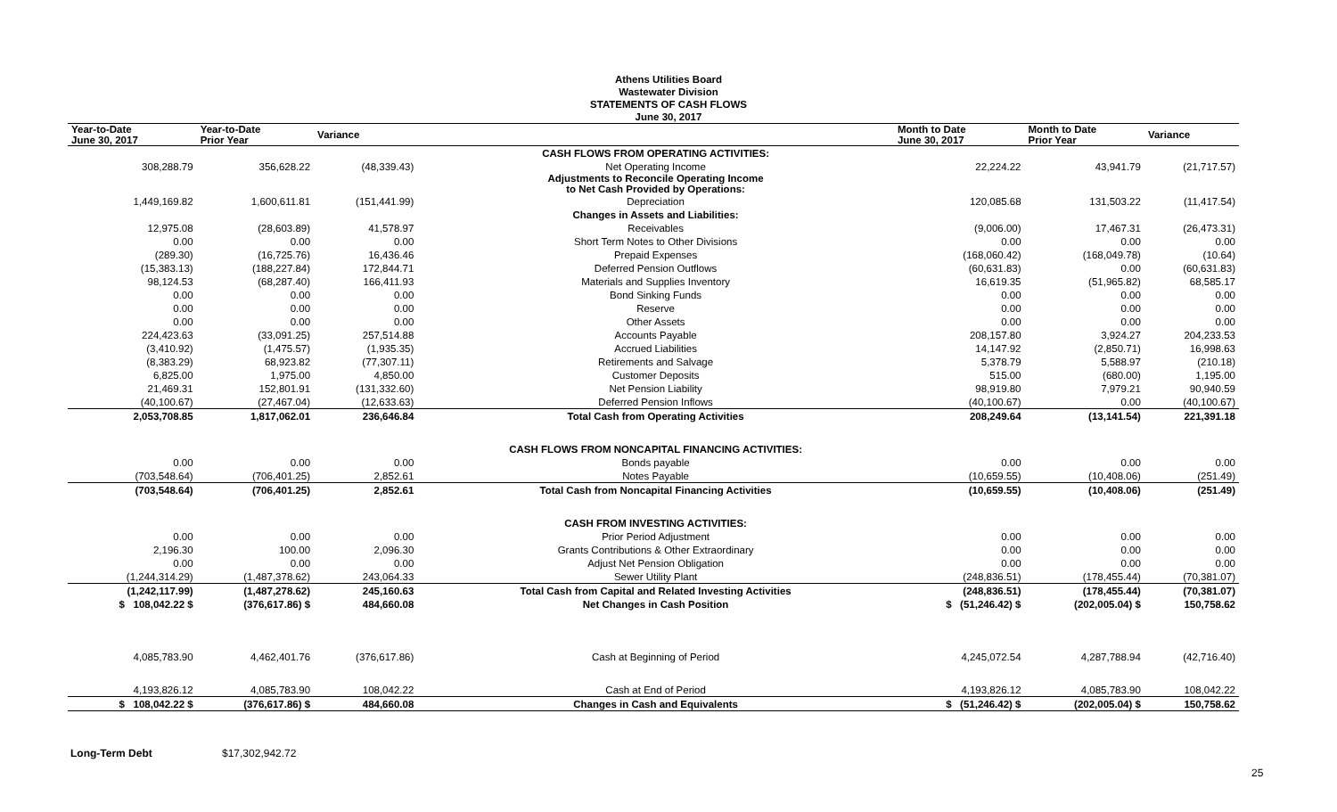Athens Utilities Board
Wastewater Division
STATEMENTS OF CASH FLOWS
June 30, 2017
| Year-to-Date June 30, 2017 | Year-to-Date Prior Year | Variance | | Month to Date June 30, 2017 | Month to Date Prior Year | Variance |
| --- | --- | --- | --- | --- | --- | --- |
| | | | CASH FLOWS FROM OPERATING ACTIVITIES: | | | |
| 308,288.79 | 356,628.22 | (48,339.43) | Net Operating Income | 22,224.22 | 43,941.79 | (21,717.57) |
| | | | Adjustments to Reconcile Operating Income to Net Cash Provided by Operations: | | | |
| 1,449,169.82 | 1,600,611.81 | (151,441.99) | Depreciation | 120,085.68 | 131,503.22 | (11,417.54) |
| | | | Changes in Assets and Liabilities: | | | |
| 12,975.08 | (28,603.89) | 41,578.97 | Receivables | (9,006.00) | 17,467.31 | (26,473.31) |
| 0.00 | 0.00 | 0.00 | Short Term Notes to Other Divisions | 0.00 | 0.00 | 0.00 |
| (289.30) | (16,725.76) | 16,436.46 | Prepaid Expenses | (168,060.42) | (168,049.78) | (10.64) |
| (15,383.13) | (188,227.84) | 172,844.71 | Deferred Pension Outflows | (60,631.83) | 0.00 | (60,631.83) |
| 98,124.53 | (68,287.40) | 166,411.93 | Materials and Supplies Inventory | 16,619.35 | (51,965.82) | 68,585.17 |
| 0.00 | 0.00 | 0.00 | Bond Sinking Funds | 0.00 | 0.00 | 0.00 |
| 0.00 | 0.00 | 0.00 | Reserve | 0.00 | 0.00 | 0.00 |
| 0.00 | 0.00 | 0.00 | Other Assets | 0.00 | 0.00 | 0.00 |
| 224,423.63 | (33,091.25) | 257,514.88 | Accounts Payable | 208,157.80 | 3,924.27 | 204,233.53 |
| (3,410.92) | (1,475.57) | (1,935.35) | Accrued Liabilities | 14,147.92 | (2,850.71) | 16,998.63 |
| (8,383.29) | 68,923.82 | (77,307.11) | Retirements and Salvage | 5,378.79 | 5,588.97 | (210.18) |
| 6,825.00 | 1,975.00 | 4,850.00 | Customer Deposits | 515.00 | (680.00) | 1,195.00 |
| 21,469.31 | 152,801.91 | (131,332.60) | Net Pension Liability | 98,919.80 | 7,979.21 | 90,940.59 |
| (40,100.67) | (27,467.04) | (12,633.63) | Deferred Pension Inflows | (40,100.67) | 0.00 | (40,100.67) |
| 2,053,708.85 | 1,817,062.01 | 236,646.84 | Total Cash from Operating Activities | 208,249.64 | (13,141.54) | 221,391.18 |
| | | | CASH FLOWS FROM NONCAPITAL FINANCING ACTIVITIES: | | | |
| 0.00 | 0.00 | 0.00 | Bonds payable | 0.00 | 0.00 | 0.00 |
| (703,548.64) | (706,401.25) | 2,852.61 | Notes Payable | (10,659.55) | (10,408.06) | (251.49) |
| (703,548.64) | (706,401.25) | 2,852.61 | Total Cash from Noncapital Financing Activities | (10,659.55) | (10,408.06) | (251.49) |
| | | | CASH FROM INVESTING ACTIVITIES: | | | |
| 0.00 | 0.00 | 0.00 | Prior Period Adjustment | 0.00 | 0.00 | 0.00 |
| 2,196.30 | 100.00 | 2,096.30 | Grants Contributions & Other Extraordinary | 0.00 | 0.00 | 0.00 |
| 0.00 | 0.00 | 0.00 | Adjust Net Pension Obligation | 0.00 | 0.00 | 0.00 |
| (1,244,314.29) | (1,487,378.62) | 243,064.33 | Sewer Utility Plant | (248,836.51) | (178,455.44) | (70,381.07) |
| (1,242,117.99) | (1,487,278.62) | 245,160.63 | Total Cash from Capital and Related Investing Activities | (248,836.51) | (178,455.44) | (70,381.07) |
| $ 108,042.22 $ | (376,617.86) $ | 484,660.08 | Net Changes in Cash Position | $ (51,246.42) $ | (202,005.04) $ | 150,758.62 |
| 4,085,783.90 | 4,462,401.76 | (376,617.86) | Cash at Beginning of Period | 4,245,072.54 | 4,287,788.94 | (42,716.40) |
| 4,193,826.12 | 4,085,783.90 | 108,042.22 | Cash at End of Period | 4,193,826.12 | 4,085,783.90 | 108,042.22 |
| $ 108,042.22 $ | (376,617.86) $ | 484,660.08 | Changes in Cash and Equivalents | $ (51,246.42) $ | (202,005.04) $ | 150,758.62 |
25
Long-Term Debt $17,302,942.72